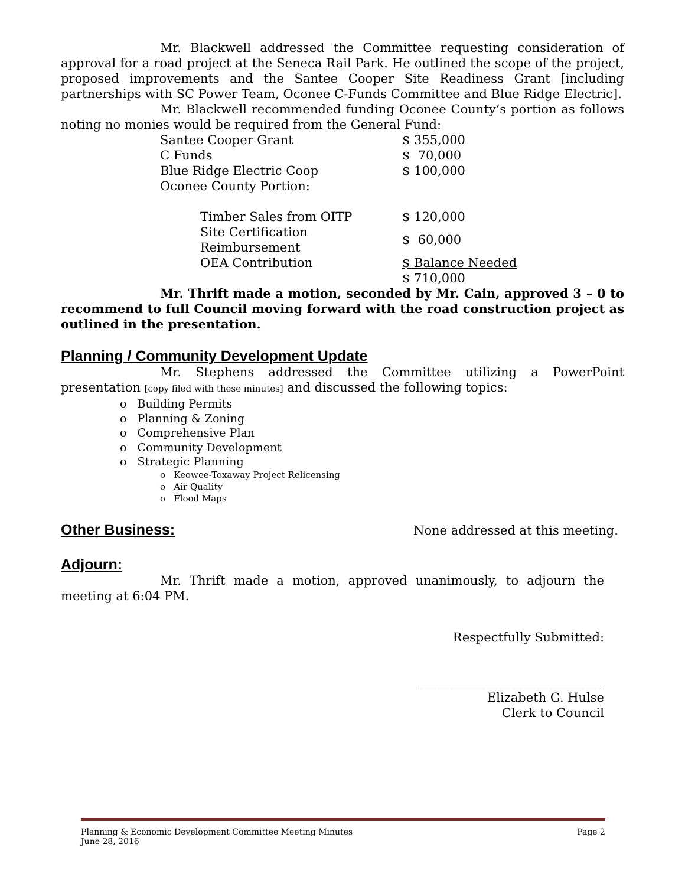Mr. Blackwell addressed the Committee requesting consideration of approval for a road project at the Seneca Rail Park. He outlined the scope of the project, proposed improvements and the Santee Cooper Site Readiness Grant [including partnerships with SC Power Team, Oconee C-Funds Committee and Blue Ridge Electric].
Mr. Blackwell recommended funding Oconee County’s portion as follows noting no monies would be required from the General Fund:
| Santee Cooper Grant | $ 355,000 |
| C Funds | $ 70,000 |
| Blue Ridge Electric Coop | $ 100,000 |
| Oconee County Portion: | |
| Timber Sales from OITP | $ 120,000 |
| Site Certification Reimbursement | $ 60,000 |
| OEA Contribution | $ Balance Needed |
| | $ 710,000 |
Mr. Thrift made a motion, seconded by Mr. Cain, approved 3 – 0 to recommend to full Council moving forward with the road construction project as outlined in the presentation.
Planning / Community Development Update
Mr. Stephens addressed the Committee utilizing a PowerPoint presentation [copy filed with these minutes] and discussed the following topics:
o Building Permits
o Planning & Zoning
o Comprehensive Plan
o Community Development
o Strategic Planning
o Keowee-Toxaway Project Relicensing
o Air Quality
o Flood Maps
Other Business:
None addressed at this meeting.
Adjourn:
Mr. Thrift made a motion, approved unanimously, to adjourn the meeting at 6:04 PM.
Respectfully Submitted:
______________________________
Elizabeth G. Hulse
Clerk to Council
Planning & Economic Development Committee Meeting Minutes Page 2
June 28, 2016